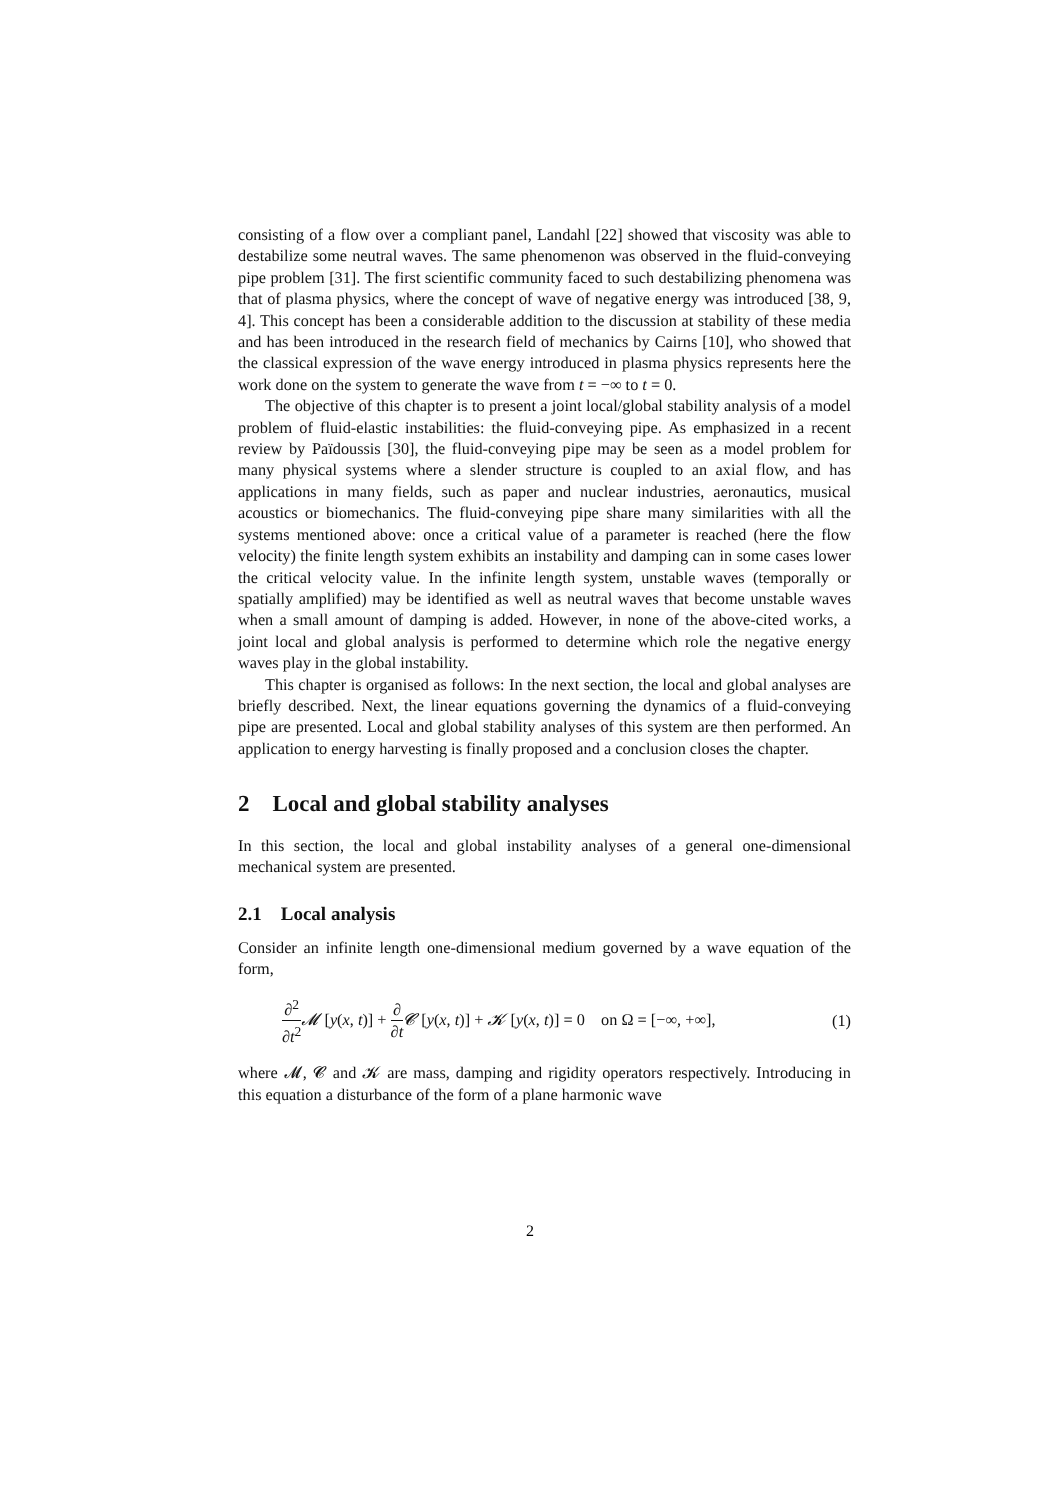consisting of a flow over a compliant panel, Landahl [22] showed that viscosity was able to destabilize some neutral waves. The same phenomenon was observed in the fluid-conveying pipe problem [31]. The first scientific community faced to such destabilizing phenomena was that of plasma physics, where the concept of wave of negative energy was introduced [38, 9, 4]. This concept has been a considerable addition to the discussion at stability of these media and has been introduced in the research field of mechanics by Cairns [10], who showed that the classical expression of the wave energy introduced in plasma physics represents here the work done on the system to generate the wave from t = −∞ to t = 0.
The objective of this chapter is to present a joint local/global stability analysis of a model problem of fluid-elastic instabilities: the fluid-conveying pipe. As emphasized in a recent review by Païdoussis [30], the fluid-conveying pipe may be seen as a model problem for many physical systems where a slender structure is coupled to an axial flow, and has applications in many fields, such as paper and nuclear industries, aeronautics, musical acoustics or biomechanics. The fluid-conveying pipe share many similarities with all the systems mentioned above: once a critical value of a parameter is reached (here the flow velocity) the finite length system exhibits an instability and damping can in some cases lower the critical velocity value. In the infinite length system, unstable waves (temporally or spatially amplified) may be identified as well as neutral waves that become unstable waves when a small amount of damping is added. However, in none of the above-cited works, a joint local and global analysis is performed to determine which role the negative energy waves play in the global instability.
This chapter is organised as follows: In the next section, the local and global analyses are briefly described. Next, the linear equations governing the dynamics of a fluid-conveying pipe are presented. Local and global stability analyses of this system are then performed. An application to energy harvesting is finally proposed and a conclusion closes the chapter.
2 Local and global stability analyses
In this section, the local and global instability analyses of a general one-dimensional mechanical system are presented.
2.1 Local analysis
Consider an infinite length one-dimensional medium governed by a wave equation of the form,
∂<sup>2</sup> ∂t<sup>2</sup> 𝓜 [y(x, t)] + ∂ ∂t 𝓒 [y(x, t)] + 𝓚 [y(x, t)] = 0 on Ω = [−∞, +∞], (1)
where 𝓜, 𝓒 and 𝓚 are mass, damping and rigidity operators respectively. Introducing in this equation a disturbance of the form of a plane harmonic wave
2